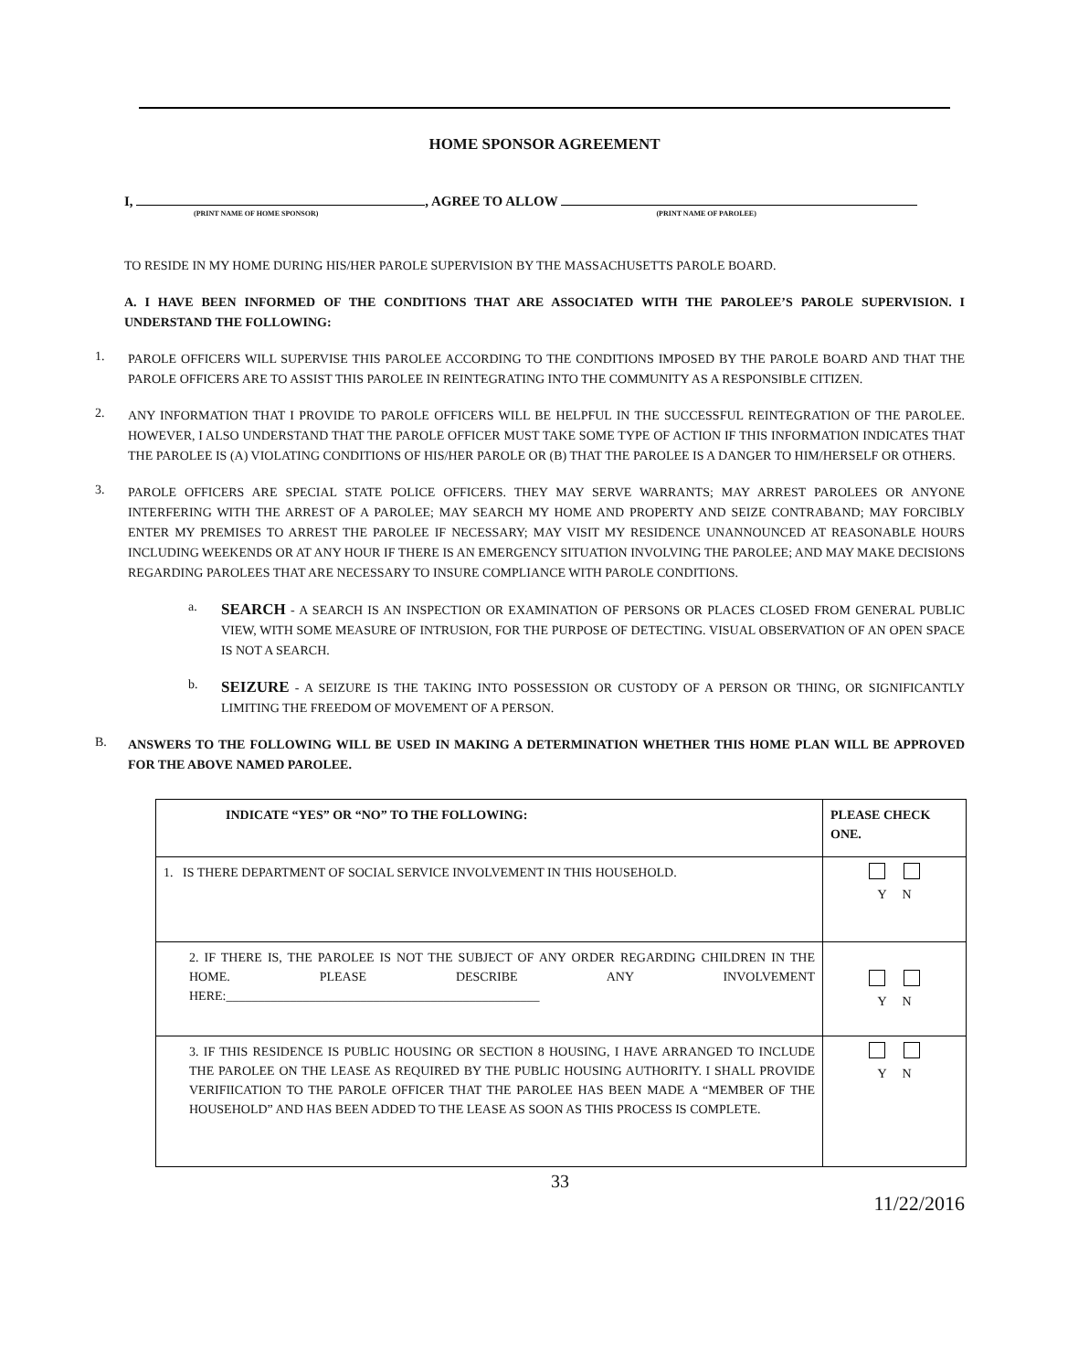HOME SPONSOR AGREEMENT
I, , AGREE TO ALLOW
(PRINT NAME OF HOME SPONSOR) (PRINT NAME OF PAROLEE)
TO RESIDE IN MY HOME DURING HIS/HER PAROLE SUPERVISION BY THE MASSACHUSETTS PAROLE BOARD.
A. I HAVE BEEN INFORMED OF THE CONDITIONS THAT ARE ASSOCIATED WITH THE PAROLEE’S PAROLE SUPERVISION. I UNDERSTAND THE FOLLOWING:
1.
PAROLE OFFICERS WILL SUPERVISE THIS PAROLEE ACCORDING TO THE CONDITIONS IMPOSED BY THE PAROLE BOARD AND THAT THE PAROLE OFFICERS ARE TO ASSIST THIS PAROLEE IN REINTEGRATING INTO THE COMMUNITY AS A RESPONSIBLE CITIZEN.
2.
ANY INFORMATION THAT I PROVIDE TO PAROLE OFFICERS WILL BE HELPFUL IN THE SUCCESSFUL REINTEGRATION OF THE PAROLEE. HOWEVER, I ALSO UNDERSTAND THAT THE PAROLE OFFICER MUST TAKE SOME TYPE OF ACTION IF THIS INFORMATION INDICATES THAT THE PAROLEE IS (A) VIOLATING CONDITIONS OF HIS/HER PAROLE OR (B) THAT THE PAROLEE IS A DANGER TO HIM/HERSELF OR OTHERS.
3.
PAROLE OFFICERS ARE SPECIAL STATE POLICE OFFICERS. THEY MAY SERVE WARRANTS; MAY ARREST PAROLEES OR ANYONE INTERFERING WITH THE ARREST OF A PAROLEE; MAY SEARCH MY HOME AND PROPERTY AND SEIZE CONTRABAND; MAY FORCIBLY ENTER MY PREMISES TO ARREST THE PAROLEE IF NECESSARY; MAY VISIT MY RESIDENCE UNANNOUNCED AT REASONABLE HOURS INCLUDING WEEKENDS OR AT ANY HOUR IF THERE IS AN EMERGENCY SITUATION INVOLVING THE PAROLEE; AND MAY MAKE DECISIONS REGARDING PAROLEES THAT ARE NECESSARY TO INSURE COMPLIANCE WITH PAROLE CONDITIONS.
a.
SEARCH - A SEARCH IS AN INSPECTION OR EXAMINATION OF PERSONS OR PLACES CLOSED FROM GENERAL PUBLIC VIEW, WITH SOME MEASURE OF INTRUSION, FOR THE PURPOSE OF DETECTING. VISUAL OBSERVATION OF AN OPEN SPACE IS NOT A SEARCH.
b.
SEIZURE - A SEIZURE IS THE TAKING INTO POSSESSION OR CUSTODY OF A PERSON OR THING, OR SIGNIFICANTLY LIMITING THE FREEDOM OF MOVEMENT OF A PERSON.
B.
ANSWERS TO THE FOLLOWING WILL BE USED IN MAKING A DETERMINATION WHETHER THIS HOME PLAN WILL BE APPROVED FOR THE ABOVE NAMED PAROLEE.
| INDICATE “YES” OR “NO” TO THE FOLLOWING: | PLEASE CHECK ONE. |
| --- | --- |
| 1. IS THERE DEPARTMENT OF SOCIAL SERVICE INVOLVEMENT IN THIS HOUSEHOLD. | Y N |
| 2. IF THERE IS, THE PAROLEE IS NOT THE SUBJECT OF ANY ORDER REGARDING CHILDREN IN THE HOME. PLEASE DESCRIBE ANY INVOLVEMENT HERE:_________________________________________________ | Y N |
| 3. IF THIS RESIDENCE IS PUBLIC HOUSING OR SECTION 8 HOUSING, I HAVE ARRANGED TO INCLUDE THE PAROLEE ON THE LEASE AS REQUIRED BY THE PUBLIC HOUSING AUTHORITY. I SHALL PROVIDE VERIFIICATION TO THE PAROLE OFFICER THAT THE PAROLEE HAS BEEN MADE A “MEMBER OF THE HOUSEHOLD” AND HAS BEEN ADDED TO THE LEASE AS SOON AS THIS PROCESS IS COMPLETE. | Y N |
33
11/22/2016